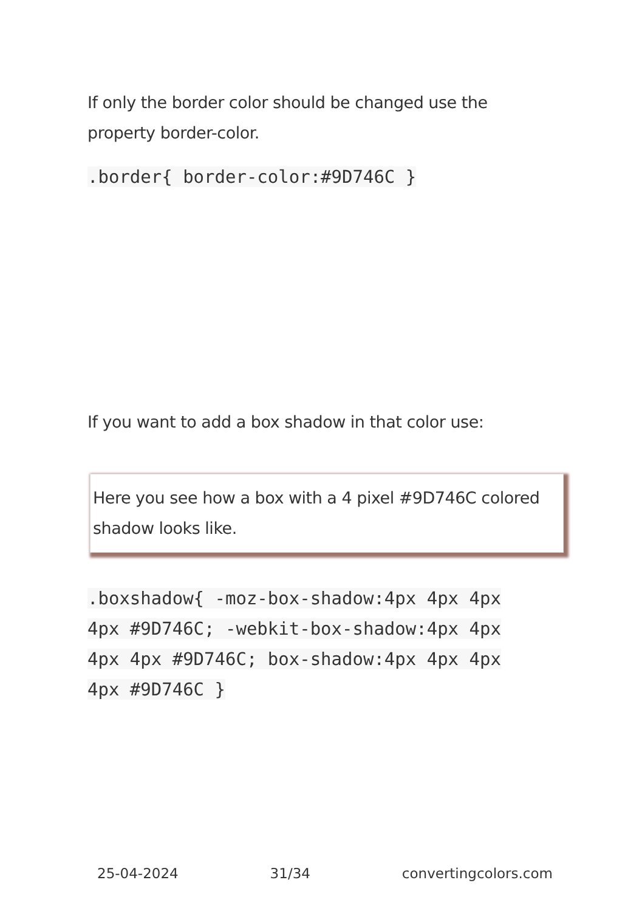If only the border color should be changed use the property border-color.
.border{ border-color:#9D746C }
If you want to add a box shadow in that color use:
Here you see how a box with a 4 pixel #9D746C colored shadow looks like.
.boxshadow{ -moz-box-shadow:4px 4px 4px 4px #9D746C; -webkit-box-shadow:4px 4px 4px 4px #9D746C; box-shadow:4px 4px 4px 4px #9D746C }
25-04-2024 31/34 convertingcolors.com